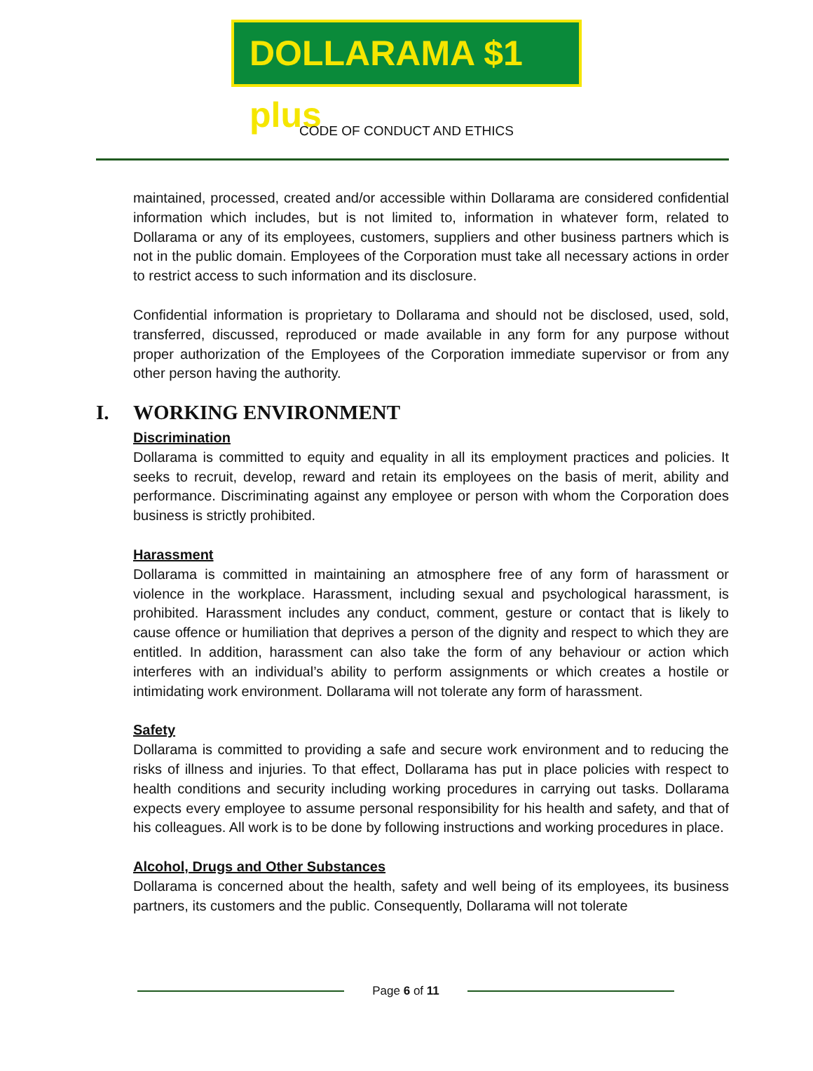DOLLARAMA $1 plus
CODE OF CONDUCT AND ETHICS
maintained, processed, created and/or accessible within Dollarama are considered confidential information which includes, but is not limited to, information in whatever form, related to Dollarama or any of its employees, customers, suppliers and other business partners which is not in the public domain. Employees of the Corporation must take all necessary actions in order to restrict access to such information and its disclosure.
Confidential information is proprietary to Dollarama and should not be disclosed, used, sold, transferred, discussed, reproduced or made available in any form for any purpose without proper authorization of the Employees of the Corporation immediate supervisor or from any other person having the authority.
I. WORKING ENVIRONMENT
Discrimination
Dollarama is committed to equity and equality in all its employment practices and policies. It seeks to recruit, develop, reward and retain its employees on the basis of merit, ability and performance. Discriminating against any employee or person with whom the Corporation does business is strictly prohibited.
Harassment
Dollarama is committed in maintaining an atmosphere free of any form of harassment or violence in the workplace. Harassment, including sexual and psychological harassment, is prohibited. Harassment includes any conduct, comment, gesture or contact that is likely to cause offence or humiliation that deprives a person of the dignity and respect to which they are entitled. In addition, harassment can also take the form of any behaviour or action which interferes with an individual’s ability to perform assignments or which creates a hostile or intimidating work environment. Dollarama will not tolerate any form of harassment.
Safety
Dollarama is committed to providing a safe and secure work environment and to reducing the risks of illness and injuries. To that effect, Dollarama has put in place policies with respect to health conditions and security including working procedures in carrying out tasks. Dollarama expects every employee to assume personal responsibility for his health and safety, and that of his colleagues. All work is to be done by following instructions and working procedures in place.
Alcohol, Drugs and Other Substances
Dollarama is concerned about the health, safety and well being of its employees, its business partners, its customers and the public. Consequently, Dollarama will not tolerate
Page 6 of 11